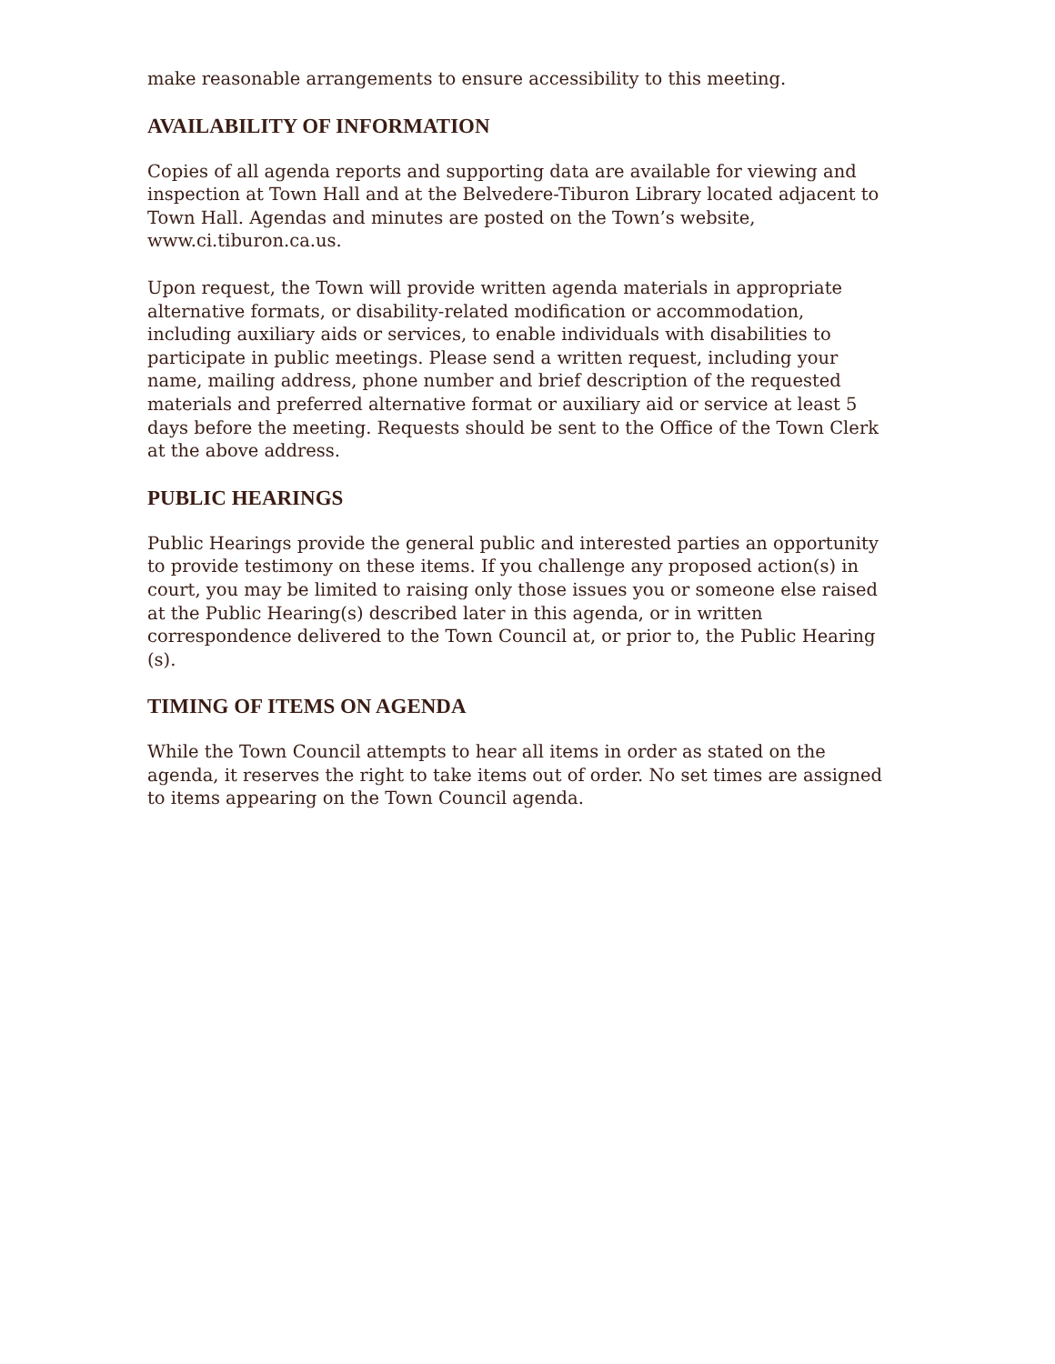make reasonable arrangements to ensure accessibility to this meeting.
AVAILABILITY OF INFORMATION
Copies of all agenda reports and supporting data are available for viewing and inspection at Town Hall and at the Belvedere-Tiburon Library located adjacent to Town Hall. Agendas and minutes are posted on the Town’s website, www.ci.tiburon.ca.us.
Upon request, the Town will provide written agenda materials in appropriate alternative formats, or disability-related modification or accommodation, including auxiliary aids or services, to enable individuals with disabilities to participate in public meetings. Please send a written request, including your name, mailing address, phone number and brief description of the requested materials and preferred alternative format or auxiliary aid or service at least 5 days before the meeting. Requests should be sent to the Office of the Town Clerk at the above address.
PUBLIC HEARINGS
Public Hearings provide the general public and interested parties an opportunity to provide testimony on these items. If you challenge any proposed action(s) in court, you may be limited to raising only those issues you or someone else raised at the Public Hearing(s) described later in this agenda, or in written correspondence delivered to the Town Council at, or prior to, the Public Hearing (s).
TIMING OF ITEMS ON AGENDA
While the Town Council attempts to hear all items in order as stated on the agenda, it reserves the right to take items out of order. No set times are assigned to items appearing on the Town Council agenda.